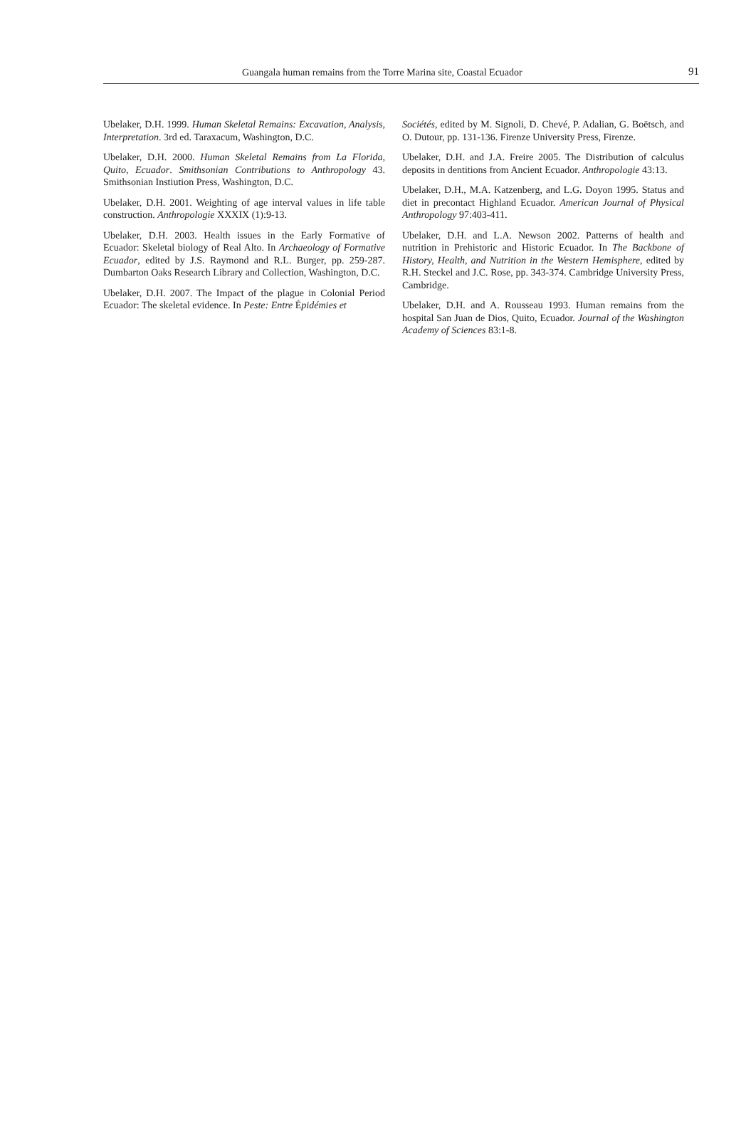Guangala human remains from the Torre Marina site, Coastal Ecuador 91
Ubelaker, D.H. 1999. Human Skeletal Remains: Excavation, Analysis, Interpretation. 3rd ed. Taraxacum, Washington, D.C.
Ubelaker, D.H. 2000. Human Skeletal Remains from La Florida, Quito, Ecuador. Smithsonian Contributions to Anthropology 43. Smithsonian Instiution Press, Washington, D.C.
Ubelaker, D.H. 2001. Weighting of age interval values in life table construction. Anthropologie XXXIX (1):9-13.
Ubelaker, D.H. 2003. Health issues in the Early Formative of Ecuador: Skeletal biology of Real Alto. In Archaeology of Formative Ecuador, edited by J.S. Raymond and R.L. Burger, pp. 259-287. Dumbarton Oaks Research Library and Collection, Washington, D.C.
Ubelaker, D.H. 2007. The Impact of the plague in Colonial Period Ecuador: The skeletal evidence. In Peste: Entre Épidémies et
Sociétés, edited by M. Signoli, D. Chevé, P. Adalian, G. Boëtsch, and O. Dutour, pp. 131-136. Firenze University Press, Firenze.
Ubelaker, D.H. and J.A. Freire 2005. The Distribution of calculus deposits in dentitions from Ancient Ecuador. Anthropologie 43:13.
Ubelaker, D.H., M.A. Katzenberg, and L.G. Doyon 1995. Status and diet in precontact Highland Ecuador. American Journal of Physical Anthropology 97:403-411.
Ubelaker, D.H. and L.A. Newson 2002. Patterns of health and nutrition in Prehistoric and Historic Ecuador. In The Backbone of History, Health, and Nutrition in the Western Hemisphere, edited by R.H. Steckel and J.C. Rose, pp. 343-374. Cambridge University Press, Cambridge.
Ubelaker, D.H. and A. Rousseau 1993. Human remains from the hospital San Juan de Dios, Quito, Ecuador. Journal of the Washington Academy of Sciences 83:1-8.